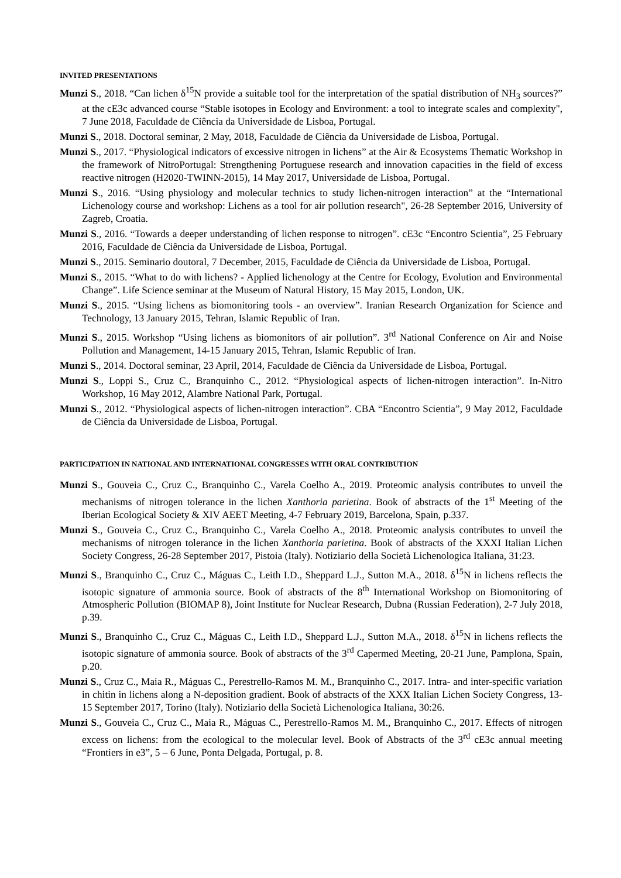INVITED PRESENTATIONS
Munzi S., 2018. “Can lichen δ<sup>15</sup>N provide a suitable tool for the interpretation of the spatial distribution of NH<sub>3</sub> sources?” at the cE3c advanced course “Stable isotopes in Ecology and Environment: a tool to integrate scales and complexity", 7 June 2018, Faculdade de Ciência da Universidade de Lisboa, Portugal.
Munzi S., 2018. Doctoral seminar, 2 May, 2018, Faculdade de Ciência da Universidade de Lisboa, Portugal.
Munzi S., 2017. “Physiological indicators of excessive nitrogen in lichens” at the Air & Ecosystems Thematic Workshop in the framework of NitroPortugal: Strengthening Portuguese research and innovation capacities in the field of excess reactive nitrogen (H2020-TWINN-2015), 14 May 2017, Universidade de Lisboa, Portugal.
Munzi S., 2016. “Using physiology and molecular technics to study lichen-nitrogen interaction” at the “International Lichenology course and workshop: Lichens as a tool for air pollution research", 26-28 September 2016, University of Zagreb, Croatia.
Munzi S., 2016. “Towards a deeper understanding of lichen response to nitrogen”. cE3c “Encontro Scientia”, 25 February 2016, Faculdade de Ciência da Universidade de Lisboa, Portugal.
Munzi S., 2015. Seminario doutoral, 7 December, 2015, Faculdade de Ciência da Universidade de Lisboa, Portugal.
Munzi S., 2015. “What to do with lichens? - Applied lichenology at the Centre for Ecology, Evolution and Environmental Change”. Life Science seminar at the Museum of Natural History, 15 May 2015, London, UK.
Munzi S., 2015. “Using lichens as biomonitoring tools - an overview”. Iranian Research Organization for Science and Technology, 13 January 2015, Tehran, Islamic Republic of Iran.
Munzi S., 2015. Workshop “Using lichens as biomonitors of air pollution”. 3<sup>rd</sup> National Conference on Air and Noise Pollution and Management, 14-15 January 2015, Tehran, Islamic Republic of Iran.
Munzi S., 2014. Doctoral seminar, 23 April, 2014, Faculdade de Ciência da Universidade de Lisboa, Portugal.
Munzi S., Loppi S., Cruz C., Branquinho C., 2012. “Physiological aspects of lichen-nitrogen interaction”. In-Nitro Workshop, 16 May 2012, Alambre National Park, Portugal.
Munzi S., 2012. “Physiological aspects of lichen-nitrogen interaction”. CBA “Encontro Scientia”, 9 May 2012, Faculdade de Ciência da Universidade de Lisboa, Portugal.
PARTICIPATION IN NATIONAL AND INTERNATIONAL CONGRESSES WITH ORAL CONTRIBUTION
Munzi S., Gouveia C., Cruz C., Branquinho C., Varela Coelho A., 2019. Proteomic analysis contributes to unveil the mechanisms of nitrogen tolerance in the lichen Xanthoria parietina. Book of abstracts of the 1<sup>st</sup> Meeting of the Iberian Ecological Society & XIV AEET Meeting, 4-7 February 2019, Barcelona, Spain, p.337.
Munzi S., Gouveia C., Cruz C., Branquinho C., Varela Coelho A., 2018. Proteomic analysis contributes to unveil the mechanisms of nitrogen tolerance in the lichen Xanthoria parietina. Book of abstracts of the XXXI Italian Lichen Society Congress, 26-28 September 2017, Pistoia (Italy). Notiziario della Società Lichenologica Italiana, 31:23.
Munzi S., Branquinho C., Cruz C., Máguas C., Leith I.D., Sheppard L.J., Sutton M.A., 2018. δ<sup>15</sup>N in lichens reflects the isotopic signature of ammonia source. Book of abstracts of the 8<sup>th</sup> International Workshop on Biomonitoring of Atmospheric Pollution (BIOMAP 8), Joint Institute for Nuclear Research, Dubna (Russian Federation), 2-7 July 2018, p.39.
Munzi S., Branquinho C., Cruz C., Máguas C., Leith I.D., Sheppard L.J., Sutton M.A., 2018. δ<sup>15</sup>N in lichens reflects the isotopic signature of ammonia source. Book of abstracts of the 3<sup>rd</sup> Capermed Meeting, 20-21 June, Pamplona, Spain, p.20.
Munzi S., Cruz C., Maia R., Máguas C., Perestrello-Ramos M. M., Branquinho C., 2017. Intra- and inter-specific variation in chitin in lichens along a N-deposition gradient. Book of abstracts of the XXX Italian Lichen Society Congress, 13-15 September 2017, Torino (Italy). Notiziario della Società Lichenologica Italiana, 30:26.
Munzi S., Gouveia C., Cruz C., Maia R., Máguas C., Perestrello-Ramos M. M., Branquinho C., 2017. Effects of nitrogen excess on lichens: from the ecological to the molecular level. Book of Abstracts of the 3<sup>rd</sup> cE3c annual meeting “Frontiers in e3”, 5 – 6 June, Ponta Delgada, Portugal, p. 8.